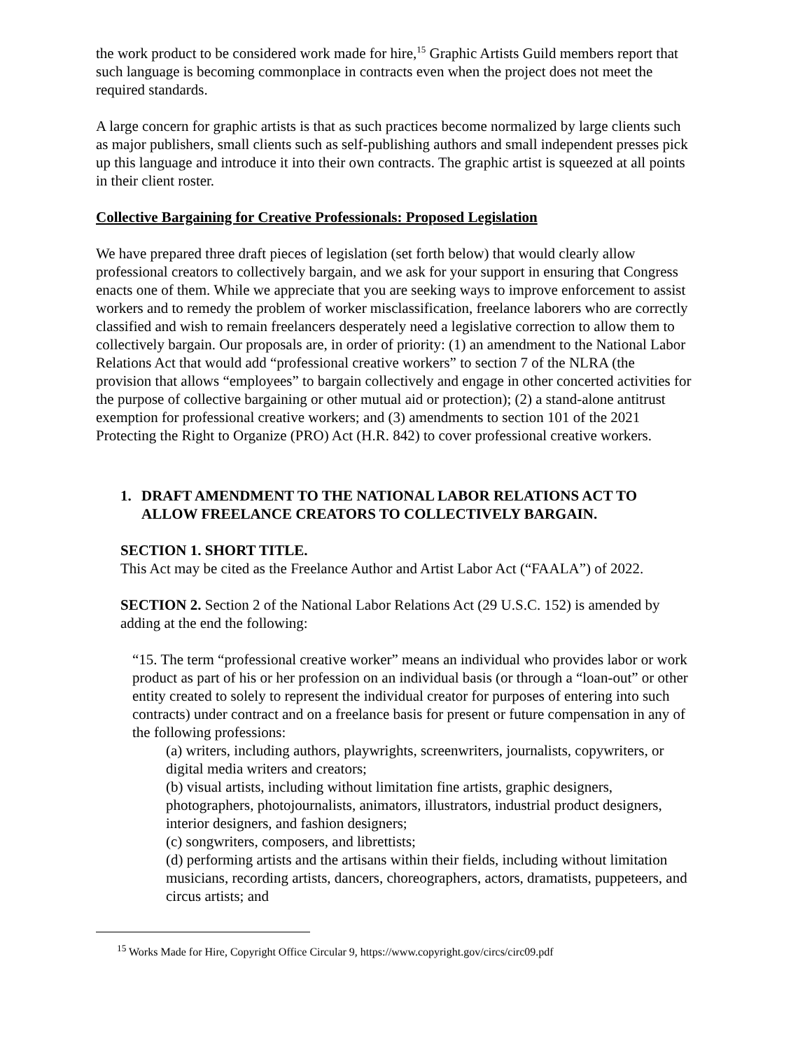the work product to be considered work made for hire,<sup>15</sup> Graphic Artists Guild members report that such language is becoming commonplace in contracts even when the project does not meet the required standards.
A large concern for graphic artists is that as such practices become normalized by large clients such as major publishers, small clients such as self-publishing authors and small independent presses pick up this language and introduce it into their own contracts. The graphic artist is squeezed at all points in their client roster.
Collective Bargaining for Creative Professionals: Proposed Legislation
We have prepared three draft pieces of legislation (set forth below) that would clearly allow professional creators to collectively bargain, and we ask for your support in ensuring that Congress enacts one of them. While we appreciate that you are seeking ways to improve enforcement to assist workers and to remedy the problem of worker misclassification, freelance laborers who are correctly classified and wish to remain freelancers desperately need a legislative correction to allow them to collectively bargain. Our proposals are, in order of priority: (1) an amendment to the National Labor Relations Act that would add “professional creative workers” to section 7 of the NLRA (the provision that allows “employees” to bargain collectively and engage in other concerted activities for the purpose of collective bargaining or other mutual aid or protection); (2) a stand-alone antitrust exemption for professional creative workers; and (3) amendments to section 101 of the 2021 Protecting the Right to Organize (PRO) Act (H.R. 842) to cover professional creative workers.
1. DRAFT AMENDMENT TO THE NATIONAL LABOR RELATIONS ACT TO ALLOW FREELANCE CREATORS TO COLLECTIVELY BARGAIN.
SECTION 1. SHORT TITLE.
This Act may be cited as the Freelance Author and Artist Labor Act (“FAALA”) of 2022.
SECTION 2. Section 2 of the National Labor Relations Act (29 U.S.C. 152) is amended by adding at the end the following:
“15. The term “professional creative worker” means an individual who provides labor or work product as part of his or her profession on an individual basis (or through a “loan-out” or other entity created to solely to represent the individual creator for purposes of entering into such contracts) under contract and on a freelance basis for present or future compensation in any of the following professions:
(a) writers, including authors, playwrights, screenwriters, journalists, copywriters, or digital media writers and creators;
(b) visual artists, including without limitation fine artists, graphic designers, photographers, photojournalists, animators, illustrators, industrial product designers, interior designers, and fashion designers;
(c) songwriters, composers, and librettists;
(d) performing artists and the artisans within their fields, including without limitation musicians, recording artists, dancers, choreographers, actors, dramatists, puppeteers, and circus artists; and
<sup>15</sup> Works Made for Hire, Copyright Office Circular 9, https://www.copyright.gov/circs/circ09.pdf